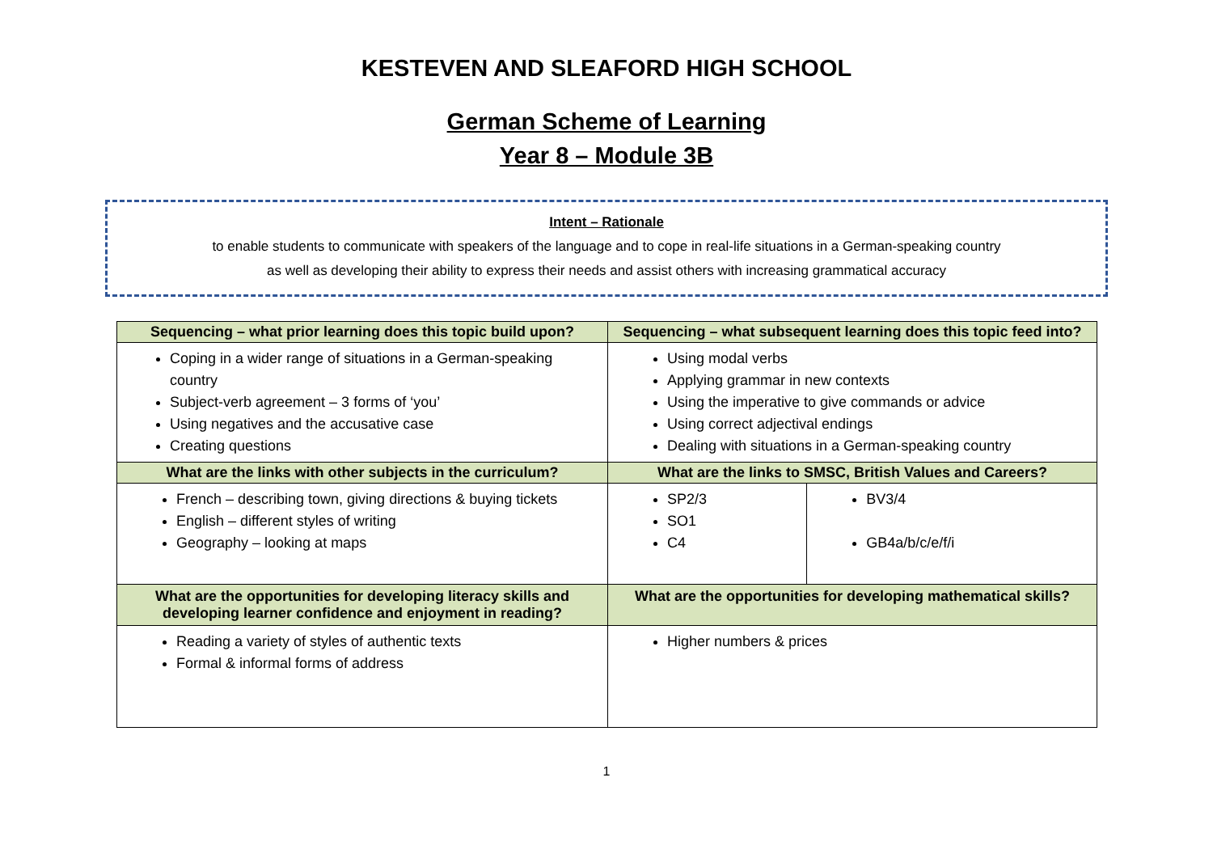KESTEVEN AND SLEAFORD HIGH SCHOOL
German Scheme of Learning
Year 8 – Module 3B
Intent – Rationale
to enable students to communicate with speakers of the language and to cope in real-life situations in a German-speaking country
as well as developing their ability to express their needs and assist others with increasing grammatical accuracy
| Sequencing – what prior learning does this topic build upon? | Sequencing – what subsequent learning does this topic feed into? | |
| --- | --- | --- |
| Coping in a wider range of situations in a German-speaking country Subject-verb agreement – 3 forms of ‘you’ Using negatives and the accusative case Creating questions | Using modal verbs Applying grammar in new contexts Using the imperative to give commands or advice Using correct adjectival endings Dealing with situations in a German-speaking country | |
| What are the links with other subjects in the curriculum? | What are the links to SMSC, British Values and Careers? | |
| French – describing town, giving directions & buying tickets English – different styles of writing Geography – looking at maps | SP2/3 SO1 C4 | BV3/4 GB4a/b/c/e/f/i |
| What are the opportunities for developing literacy skills and developing learner confidence and enjoyment in reading? | What are the opportunities for developing mathematical skills? | |
| Reading a variety of styles of authentic texts Formal & informal forms of address | Higher numbers & prices | |
1